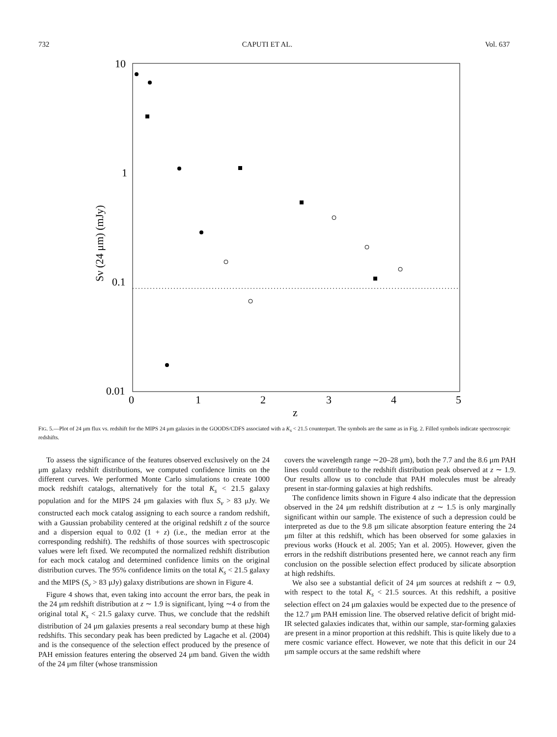732 CAPUTI ET AL. Vol. 637
10
1
0.1
0.01
0
1
2
3
4
5
z
Sν (24 μm) (mJy)
FIG. 5.—Plot of 24 μm flux vs. redshift for the MIPS 24 μm galaxies in the GOODS/CDFS associated with a K<sub>s</sub> < 21.5 counterpart. The symbols are the same as in Fig. 2. Filled symbols indicate spectroscopic redshifts.
To assess the significance of the features observed exclusively on the 24 μm galaxy redshift distributions, we computed confidence limits on the different curves. We performed Monte Carlo simulations to create 1000 mock redshift catalogs, alternatively for the total K<sub>s</sub> < 21.5 galaxy population and for the MIPS 24 μm galaxies with flux S<sub>ν</sub> > 83 μJy. We constructed each mock catalog assigning to each source a random redshift, with a Gaussian probability centered at the original redshift z of the source and a dispersion equal to 0.02 (1 + z) (i.e., the median error at the corresponding redshift). The redshifts of those sources with spectroscopic values were left fixed. We recomputed the normalized redshift distribution for each mock catalog and determined confidence limits on the original distribution curves. The 95% confidence limits on the total K<sub>s</sub> < 21.5 galaxy and the MIPS (S<sub>ν</sub> > 83 μJy) galaxy distributions are shown in Figure 4.
Figure 4 shows that, even taking into account the error bars, the peak in the 24 μm redshift distribution at z ∼ 1.9 is significant, lying ∼4 σ from the original total K<sub>s</sub> < 21.5 galaxy curve. Thus, we conclude that the redshift distribution of 24 μm galaxies presents a real secondary bump at these high redshifts. This secondary peak has been predicted by Lagache et al. (2004) and is the consequence of the selection effect produced by the presence of PAH emission features entering the observed 24 μm band. Given the width of the 24 μm filter (whose transmission
covers the wavelength range ∼20–28 μm), both the 7.7 and the 8.6 μm PAH lines could contribute to the redshift distribution peak observed at z ∼ 1.9. Our results allow us to conclude that PAH molecules must be already present in star-forming galaxies at high redshifts.
The confidence limits shown in Figure 4 also indicate that the depression observed in the 24 μm redshift distribution at z ∼ 1.5 is only marginally significant within our sample. The existence of such a depression could be interpreted as due to the 9.8 μm silicate absorption feature entering the 24 μm filter at this redshift, which has been observed for some galaxies in previous works (Houck et al. 2005; Yan et al. 2005). However, given the errors in the redshift distributions presented here, we cannot reach any firm conclusion on the possible selection effect produced by silicate absorption at high redshifts.
We also see a substantial deficit of 24 μm sources at redshift z ∼ 0.9, with respect to the total K<sub>s</sub> < 21.5 sources. At this redshift, a positive selection effect on 24 μm galaxies would be expected due to the presence of the 12.7 μm PAH emission line. The observed relative deficit of bright mid-IR selected galaxies indicates that, within our sample, star-forming galaxies are present in a minor proportion at this redshift. This is quite likely due to a mere cosmic variance effect. However, we note that this deficit in our 24 μm sample occurs at the same redshift where